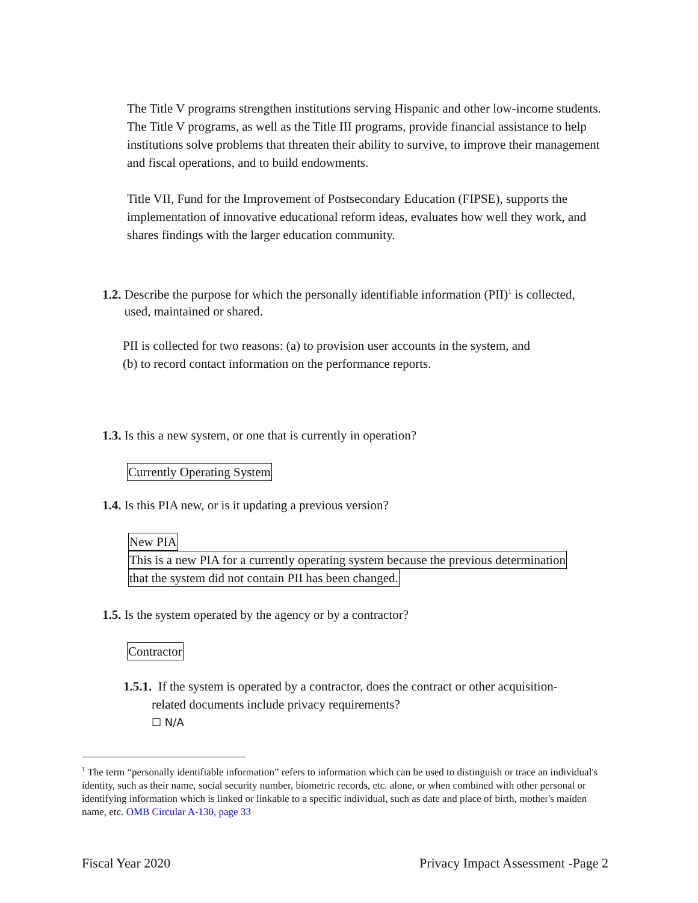The Title V programs strengthen institutions serving Hispanic and other low-income students. The Title V programs, as well as the Title III programs, provide financial assistance to help institutions solve problems that threaten their ability to survive, to improve their management and fiscal operations, and to build endowments.
Title VII, Fund for the Improvement of Postsecondary Education (FIPSE), supports the implementation of innovative educational reform ideas, evaluates how well they work, and shares findings with the larger education community.
1.2. Describe the purpose for which the personally identifiable information (PII)<sup>1</sup> is collected,
used, maintained or shared.
PII is collected for two reasons: (a) to provision user accounts in the system, and
(b) to record contact information on the performance reports.
1.3. Is this a new system, or one that is currently in operation?
Currently Operating System
1.4. Is this PIA new, or is it updating a previous version?
New PIA
This is a new PIA for a currently operating system because the previous determination
that the system did not contain PII has been changed.
1.5. Is the system operated by the agency or by a contractor?
Contractor
1.5.1. If the system is operated by a contractor, does the contract or other acquisition-
related documents include privacy requirements?
☐ N/A
<sup>1</sup> The term “personally identifiable information” refers to information which can be used to distinguish or trace an individual's identity, such as their name, social security number, biometric records, etc. alone, or when combined with other personal or identifying information which is linked or linkable to a specific individual, such as date and place of birth, mother's maiden name, etc. OMB Circular A-130, page 33
Fiscal Year 2020 Privacy Impact Assessment -Page 2